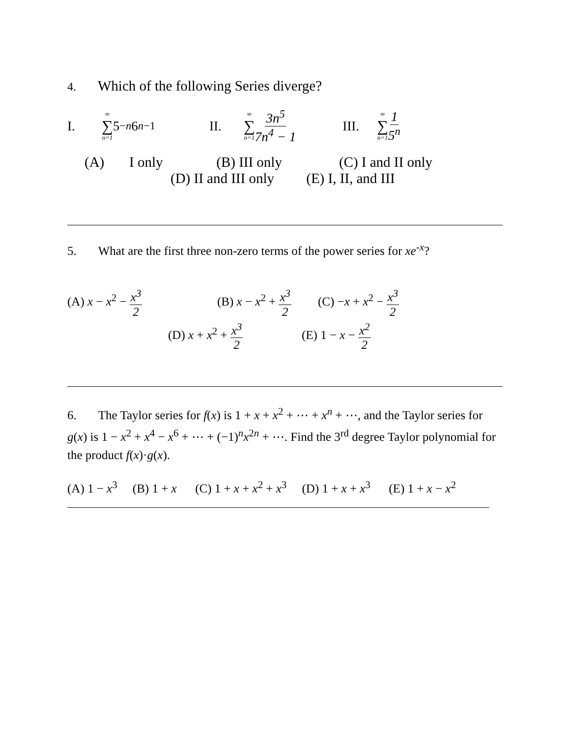4. Which of the following Series diverge?
I. ∞ ∑ n=1 5<sup>−n</sup> 6<sup>n−1</sup> II. ∞ ∑ n=1 3n<sup>5</sup> 7n<sup>4</sup> − 1 III. ∞ ∑ n=1 1 5<sup>n</sup>
(A) I only (B) III only (C) I and II only
(D) II and III only (E) I, II, and III
5. What are the first three non-zero terms of the power series for xe<sup>-x</sup>?
(A) x − x<sup>2</sup> − x<sup>3</sup> 2 (B) x − x<sup>2</sup> + x<sup>3</sup> 2 (C) −x + x<sup>2</sup> − x<sup>3</sup> 2
(D) x + x<sup>2</sup> + x<sup>3</sup> 2 (E) 1 − x − x<sup>2</sup> 2
6. The Taylor series for f(x) is 1 + x + x<sup>2</sup> + ⋯ + x<sup>n</sup> + ⋯, and the Taylor series for g(x) is 1 − x<sup>2</sup> + x<sup>4</sup> − x<sup>6</sup> + ⋯ + (−1)<sup>n</sup>x<sup>2n</sup> + ⋯. Find the 3<sup>rd</sup> degree Taylor polynomial for the product f(x)·g(x).
(A) 1 − x<sup>3</sup> (B) 1 + x (C) 1 + x + x<sup>2</sup> + x<sup>3</sup> (D) 1 + x + x<sup>3</sup> (E) 1 + x − x<sup>2</sup>